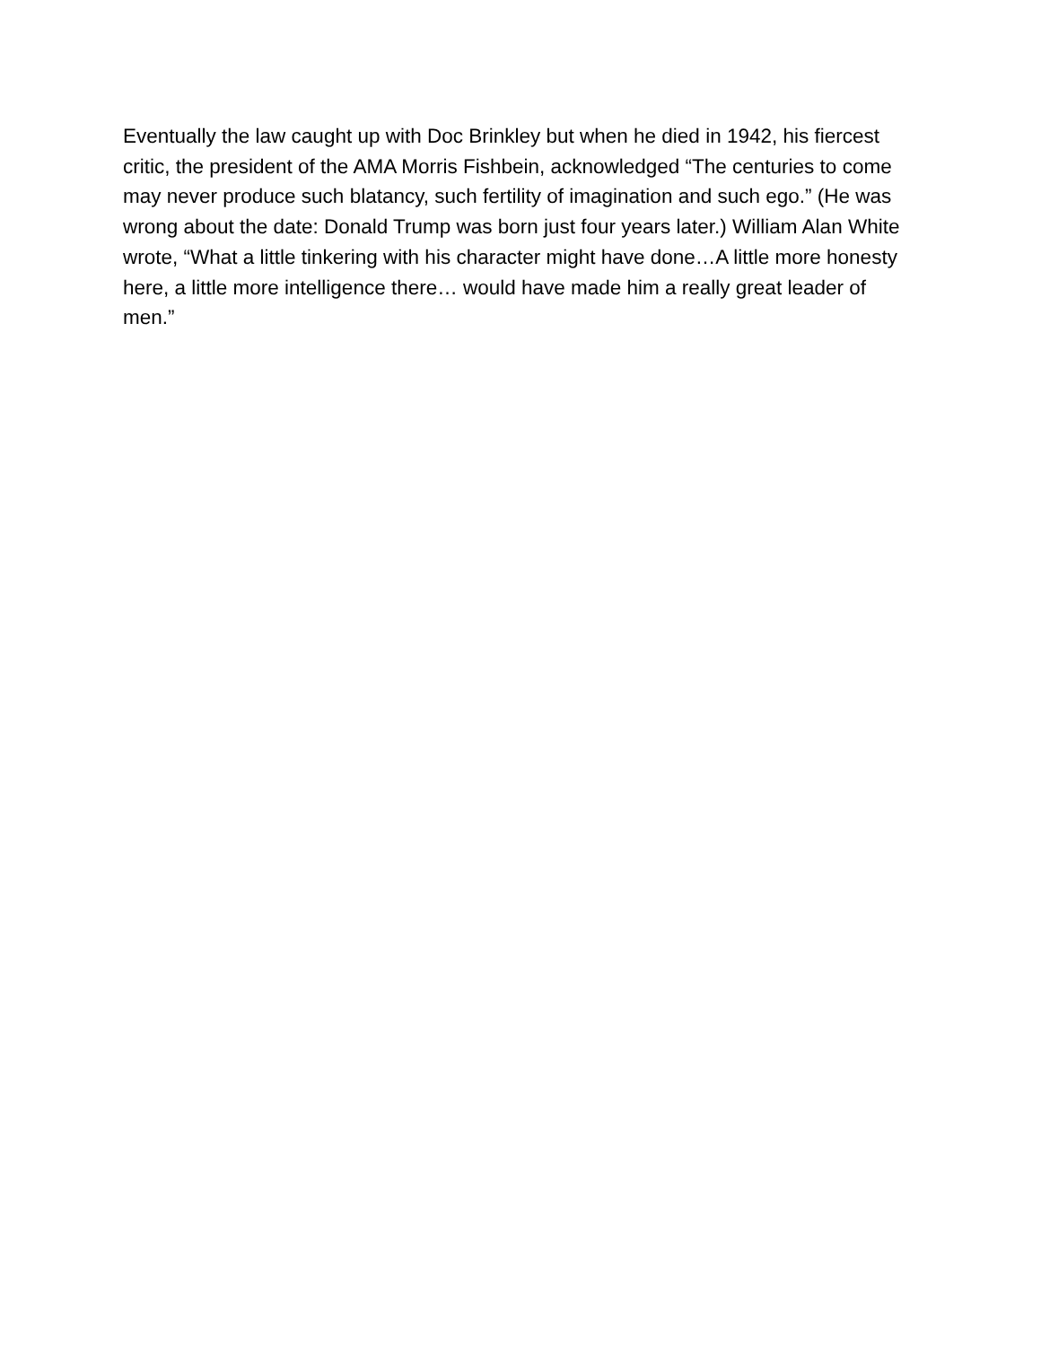Eventually the law caught up with Doc Brinkley but when he died in 1942, his fiercest critic, the president of the AMA Morris Fishbein, acknowledged “The centuries to come may never produce such blatancy, such fertility of imagination and such ego.” (He was wrong about the date: Donald Trump was born just four years later.) William Alan White wrote, “What a little tinkering with his character might have done…A little more honesty here, a little more intelligence there… would have made him a really great leader of men.”